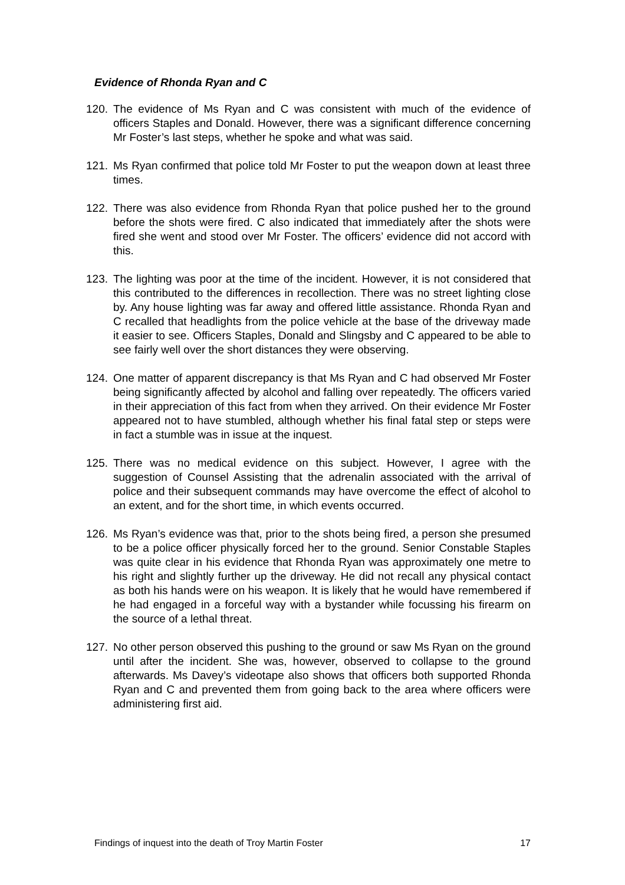Evidence of Rhonda Ryan and C
120. The evidence of Ms Ryan and C was consistent with much of the evidence of officers Staples and Donald. However, there was a significant difference concerning Mr Foster’s last steps, whether he spoke and what was said.
121. Ms Ryan confirmed that police told Mr Foster to put the weapon down at least three times.
122. There was also evidence from Rhonda Ryan that police pushed her to the ground before the shots were fired. C also indicated that immediately after the shots were fired she went and stood over Mr Foster. The officers’ evidence did not accord with this.
123. The lighting was poor at the time of the incident. However, it is not considered that this contributed to the differences in recollection. There was no street lighting close by. Any house lighting was far away and offered little assistance. Rhonda Ryan and C recalled that headlights from the police vehicle at the base of the driveway made it easier to see. Officers Staples, Donald and Slingsby and C appeared to be able to see fairly well over the short distances they were observing.
124. One matter of apparent discrepancy is that Ms Ryan and C had observed Mr Foster being significantly affected by alcohol and falling over repeatedly. The officers varied in their appreciation of this fact from when they arrived. On their evidence Mr Foster appeared not to have stumbled, although whether his final fatal step or steps were in fact a stumble was in issue at the inquest.
125. There was no medical evidence on this subject. However, I agree with the suggestion of Counsel Assisting that the adrenalin associated with the arrival of police and their subsequent commands may have overcome the effect of alcohol to an extent, and for the short time, in which events occurred.
126. Ms Ryan’s evidence was that, prior to the shots being fired, a person she presumed to be a police officer physically forced her to the ground. Senior Constable Staples was quite clear in his evidence that Rhonda Ryan was approximately one metre to his right and slightly further up the driveway. He did not recall any physical contact as both his hands were on his weapon. It is likely that he would have remembered if he had engaged in a forceful way with a bystander while focussing his firearm on the source of a lethal threat.
127. No other person observed this pushing to the ground or saw Ms Ryan on the ground until after the incident. She was, however, observed to collapse to the ground afterwards. Ms Davey’s videotape also shows that officers both supported Rhonda Ryan and C and prevented them from going back to the area where officers were administering first aid.
Findings of inquest into the death of Troy Martin Foster 17